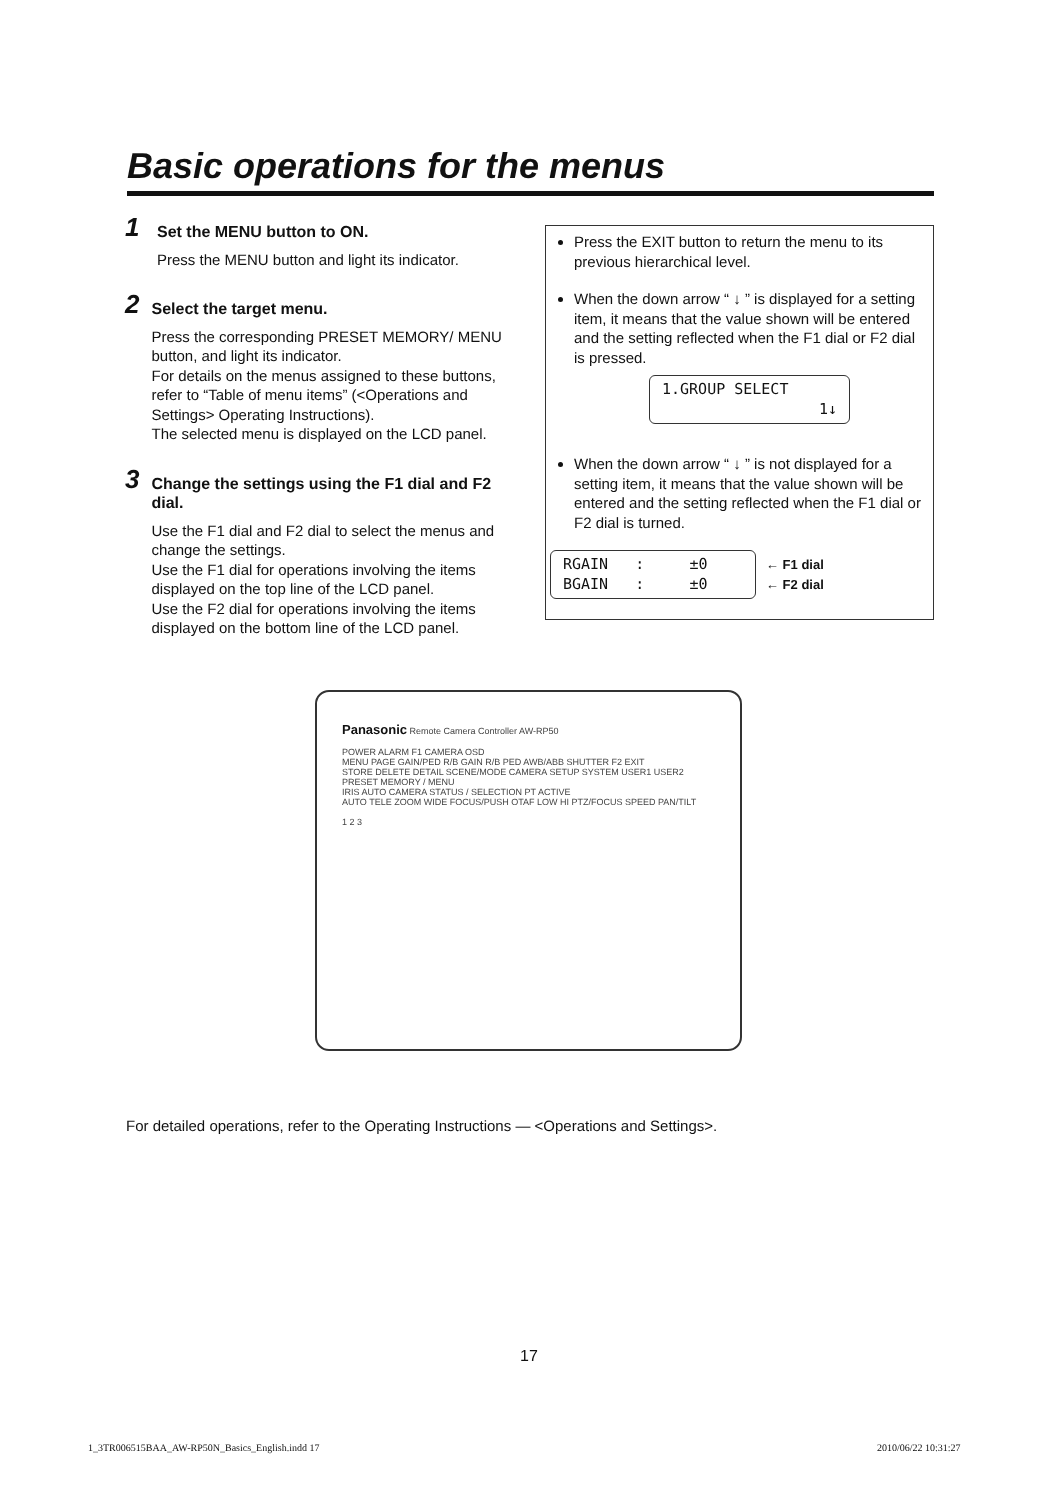Basic operations for the menus
1
Set the MENU button to ON.
Press the MENU button and light its indicator.
2
Select the target menu.
Press the corresponding PRESET MEMORY/ MENU button, and light its indicator.
For details on the menus assigned to these buttons, refer to “Table of menu items” (<Operations and Settings> Operating Instructions).
The selected menu is displayed on the LCD panel.
3
Change the settings using the F1 dial and F2 dial.
Use the F1 dial and F2 dial to select the menus and change the settings.
Use the F1 dial for operations involving the items displayed on the top line of the LCD panel.
Use the F2 dial for operations involving the items displayed on the bottom line of the LCD panel.
Press the EXIT button to return the menu to its previous hierarchical level.
When the down arrow “ ↓ ” is displayed for a setting item, it means that the value shown will be entered and the setting reflected when the F1 dial or F2 dial is pressed.
1.GROUP SELECT
1↓
When the down arrow “ ↓ ” is not displayed for a setting item, it means that the value shown will be entered and the setting reflected when the F1 dial or F2 dial is turned.
RGAIN : ±0
BGAIN : ±0
← F1 dial
← F2 dial
Panasonic Remote Camera Controller AW-RP50
POWER ALARM F1 CAMERA OSD
MENU PAGE GAIN/PED R/B GAIN R/B PED AWB/ABB SHUTTER F2 EXIT
STORE DELETE DETAIL SCENE/MODE CAMERA SETUP SYSTEM USER1 USER2
PRESET MEMORY / MENU
IRIS AUTO CAMERA STATUS / SELECTION PT ACTIVE
AUTO TELE ZOOM WIDE FOCUS/PUSH OTAF LOW HI PTZ/FOCUS SPEED PAN/TILT
1 2 3
For detailed operations, refer to the Operating Instructions — <Operations and Settings>.
17
1_3TR006515BAA_AW-RP50N_Basics_English.indd 17
2010/06/22 10:31:27